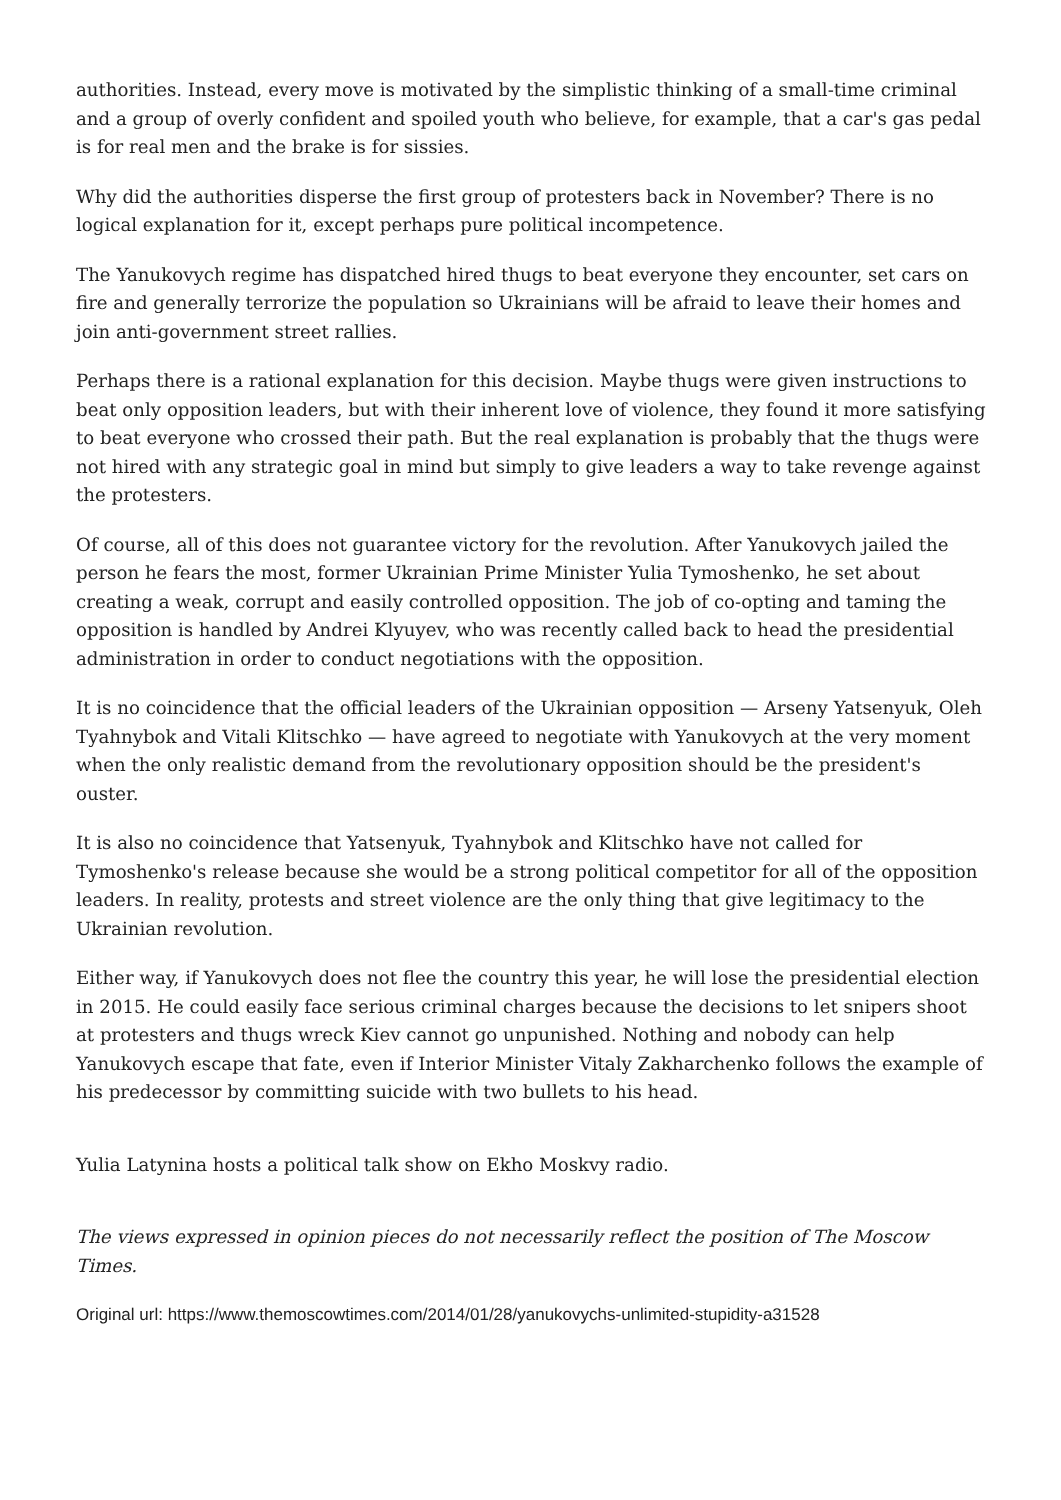authorities. Instead, every move is motivated by the simplistic thinking of a small-time criminal and a group of overly confident and spoiled youth who believe, for example, that a car's gas pedal is for real men and the brake is for sissies.
Why did the authorities disperse the first group of protesters back in November? There is no logical explanation for it, except perhaps pure political incompetence.
The Yanukovych regime has dispatched hired thugs to beat everyone they encounter, set cars on fire and generally terrorize the population so Ukrainians will be afraid to leave their homes and join anti-government street rallies.
Perhaps there is a rational explanation for this decision. Maybe thugs were given instructions to beat only opposition leaders, but with their inherent love of violence, they found it more satisfying to beat everyone who crossed their path. But the real explanation is probably that the thugs were not hired with any strategic goal in mind but simply to give leaders a way to take revenge against the protesters.
Of course, all of this does not guarantee victory for the revolution. After Yanukovych jailed the person he fears the most, former Ukrainian Prime Minister Yulia Tymoshenko, he set about creating a weak, corrupt and easily controlled opposition. The job of co-opting and taming the opposition is handled by Andrei Klyuyev, who was recently called back to head the presidential administration in order to conduct negotiations with the opposition.
It is no coincidence that the official leaders of the Ukrainian opposition — Arseny Yatsenyuk, Oleh Tyahnybok and Vitali Klitschko — have agreed to negotiate with Yanukovych at the very moment when the only realistic demand from the revolutionary opposition should be the president's ouster.
It is also no coincidence that Yatsenyuk, Tyahnybok and Klitschko have not called for Tymoshenko's release because she would be a strong political competitor for all of the opposition leaders. In reality, protests and street violence are the only thing that give legitimacy to the Ukrainian revolution.
Either way, if Yanukovych does not flee the country this year, he will lose the presidential election in 2015. He could easily face serious criminal charges because the decisions to let snipers shoot at protesters and thugs wreck Kiev cannot go unpunished. Nothing and nobody can help Yanukovych escape that fate, even if Interior Minister Vitaly Zakharchenko follows the example of his predecessor by committing suicide with two bullets to his head.
Yulia Latynina hosts a political talk show on Ekho Moskvy radio.
The views expressed in opinion pieces do not necessarily reflect the position of The Moscow Times.
Original url: https://www.themoscowtimes.com/2014/01/28/yanukovychs-unlimited-stupidity-a31528